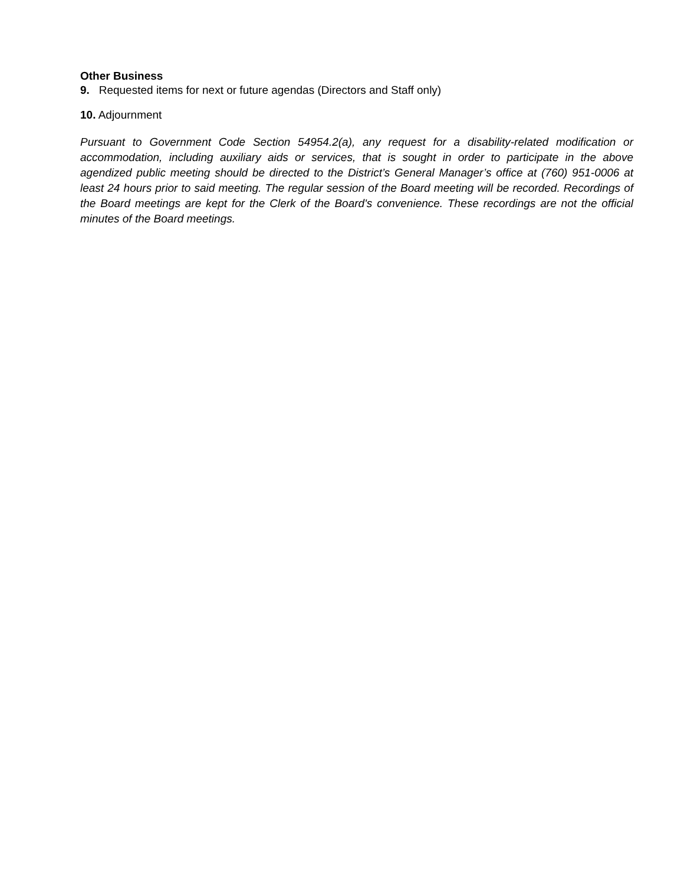Other Business
9. Requested items for next or future agendas (Directors and Staff only)
10. Adjournment
Pursuant to Government Code Section 54954.2(a), any request for a disability-related modification or accommodation, including auxiliary aids or services, that is sought in order to participate in the above agendized public meeting should be directed to the District’s General Manager’s office at (760) 951-0006 at least 24 hours prior to said meeting. The regular session of the Board meeting will be recorded. Recordings of the Board meetings are kept for the Clerk of the Board's convenience. These recordings are not the official minutes of the Board meetings.